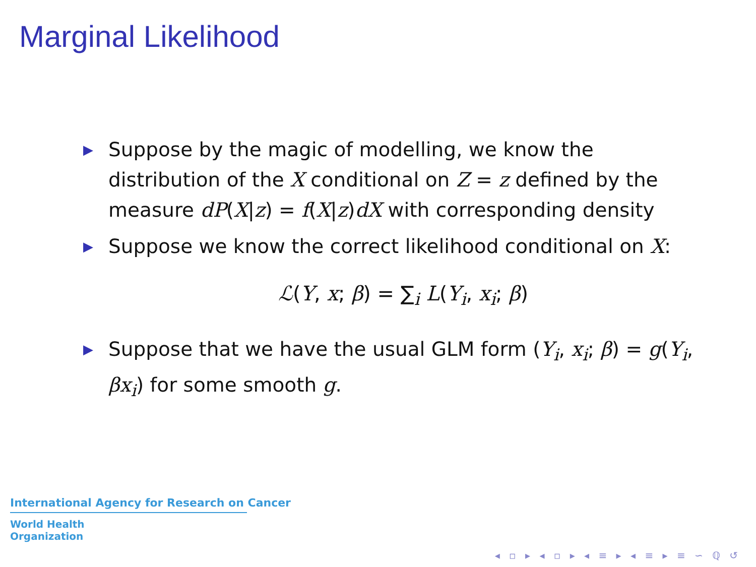Marginal Likelihood
▶ Suppose by the magic of modelling, we know the distribution of the X conditional on Z = z defined by the measure dP(X|z) = f(X|z)dX with corresponding density
▶ Suppose we know the correct likelihood conditional on X:
ℒ(Y, x; β) = ∑<sub>i</sub> L(Y<sub>i</sub>, x<sub>i</sub>; β)
▶ Suppose that we have the usual GLM form (Y<sub>i</sub>, x<sub>i</sub>; β) = g(Y<sub>i</sub>, βx<sub>i</sub>) for some smooth g.
International Agency for Research on Cancer
World Health
Organization
◂ ▫ ▸ ◂ ▫ ▸ ◂ ≡ ▸ ◂ ≡ ▸ ≡ ∽ ℚ ↺